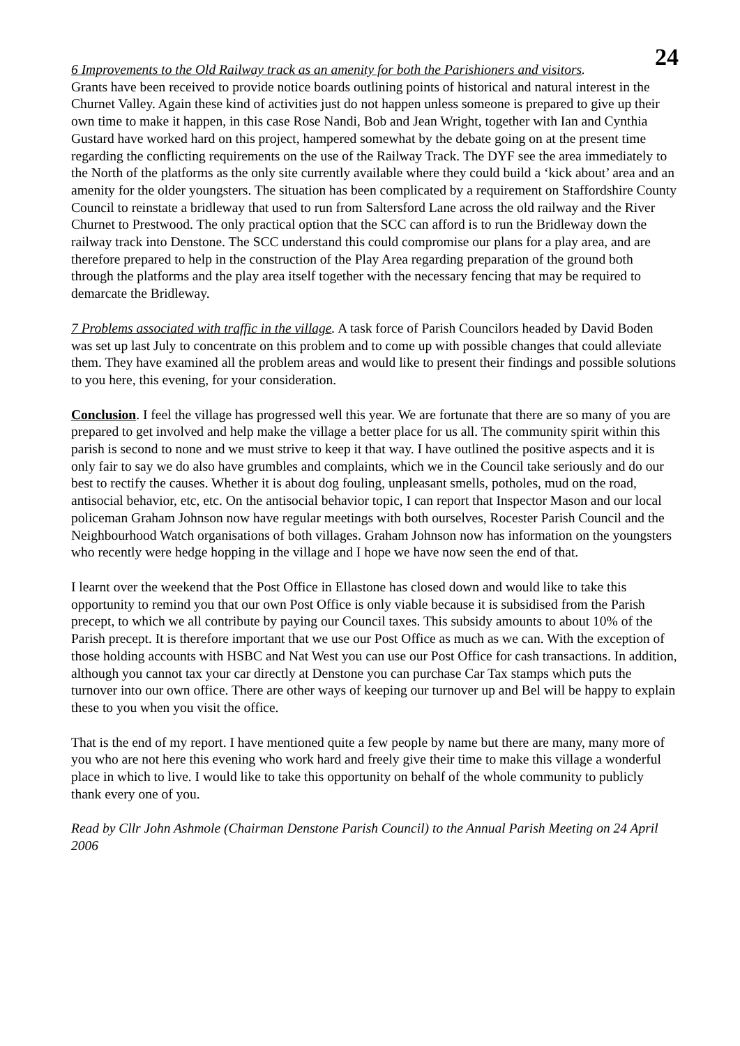24
6 Improvements to the Old Railway track as an amenity for both the Parishioners and visitors.
Grants have been received to provide notice boards outlining points of historical and natural interest in the Churnet Valley. Again these kind of activities just do not happen unless someone is prepared to give up their own time to make it happen, in this case Rose Nandi, Bob and Jean Wright, together with Ian and Cynthia Gustard have worked hard on this project, hampered somewhat by the debate going on at the present time regarding the conflicting requirements on the use of the Railway Track. The DYF see the area immediately to the North of the platforms as the only site currently available where they could build a ‘kick about’ area and an amenity for the older youngsters. The situation has been complicated by a requirement on Staffordshire County Council to reinstate a bridleway that used to run from Saltersford Lane across the old railway and the River Churnet to Prestwood. The only practical option that the SCC can afford is to run the Bridleway down the railway track into Denstone. The SCC understand this could compromise our plans for a play area, and are therefore prepared to help in the construction of the Play Area regarding preparation of the ground both through the platforms and the play area itself together with the necessary fencing that may be required to demarcate the Bridleway.
7 Problems associated with traffic in the village. A task force of Parish Councilors headed by David Boden was set up last July to concentrate on this problem and to come up with possible changes that could alleviate them. They have examined all the problem areas and would like to present their findings and possible solutions to you here, this evening, for your consideration.
Conclusion. I feel the village has progressed well this year. We are fortunate that there are so many of you are prepared to get involved and help make the village a better place for us all. The community spirit within this parish is second to none and we must strive to keep it that way. I have outlined the positive aspects and it is only fair to say we do also have grumbles and complaints, which we in the Council take seriously and do our best to rectify the causes. Whether it is about dog fouling, unpleasant smells, potholes, mud on the road, antisocial behavior, etc, etc. On the antisocial behavior topic, I can report that Inspector Mason and our local policeman Graham Johnson now have regular meetings with both ourselves, Rocester Parish Council and the Neighbourhood Watch organisations of both villages. Graham Johnson now has information on the youngsters who recently were hedge hopping in the village and I hope we have now seen the end of that.
I learnt over the weekend that the Post Office in Ellastone has closed down and would like to take this opportunity to remind you that our own Post Office is only viable because it is subsidised from the Parish precept, to which we all contribute by paying our Council taxes. This subsidy amounts to about 10% of the Parish precept. It is therefore important that we use our Post Office as much as we can. With the exception of those holding accounts with HSBC and Nat West you can use our Post Office for cash transactions. In addition, although you cannot tax your car directly at Denstone you can purchase Car Tax stamps which puts the turnover into our own office. There are other ways of keeping our turnover up and Bel will be happy to explain these to you when you visit the office.
That is the end of my report. I have mentioned quite a few people by name but there are many, many more of you who are not here this evening who work hard and freely give their time to make this village a wonderful place in which to live. I would like to take this opportunity on behalf of the whole community to publicly thank every one of you.
Read by Cllr John Ashmole (Chairman Denstone Parish Council) to the Annual Parish Meeting on 24 April 2006